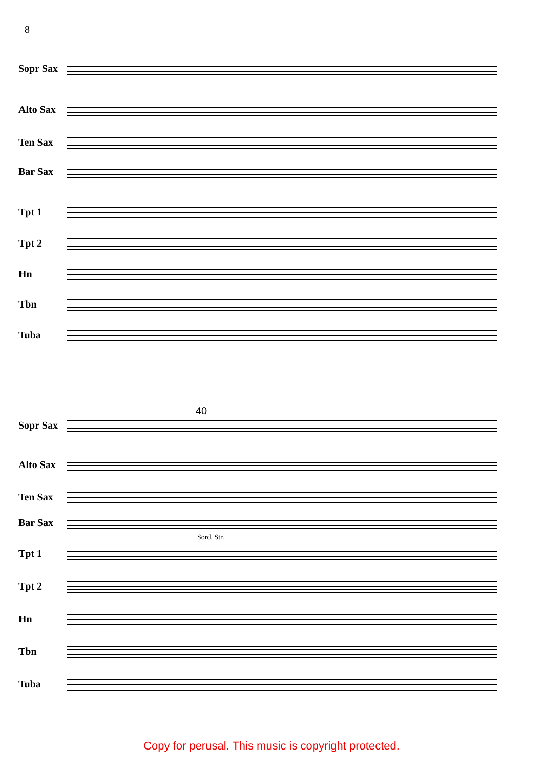8
Sopr Sax
Alto Sax
Ten Sax
Bar Sax
Tpt 1
Tpt 2
Hn
Tbn
Tuba
40
Sopr Sax
Alto Sax
Ten Sax
Bar Sax
Sord. Str.
Tpt 1
Tpt 2
Hn
Tbn
Tuba
Copy for perusal. This music is copyright protected.